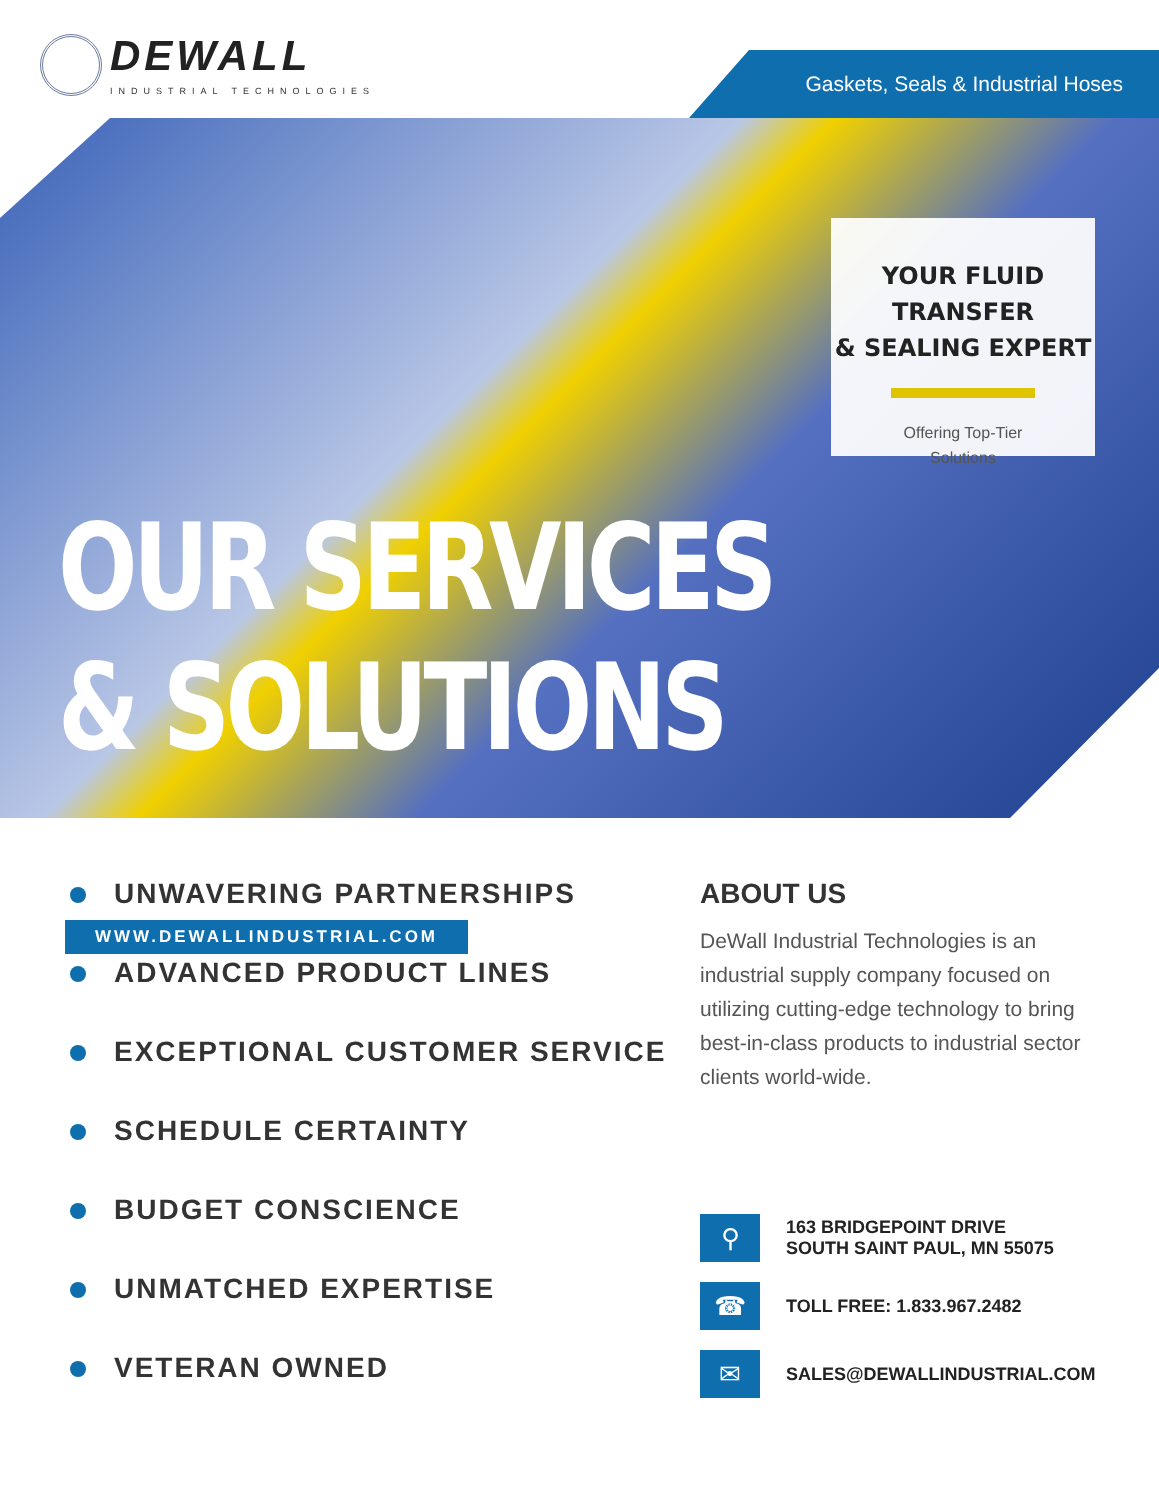DEWALL
INDUSTRIAL TECHNOLOGIES
Gaskets, Seals & Industrial Hoses
YOUR FLUID TRANSFER
& SEALING EXPERT
Offering Top-Tier
Solutions
OUR SERVICES
& SOLUTIONS
WWW.DEWALLINDUSTRIAL.COM
UNWAVERING PARTNERSHIPS
ADVANCED PRODUCT LINES
EXCEPTIONAL CUSTOMER SERVICE
SCHEDULE CERTAINTY
BUDGET CONSCIENCE
UNMATCHED EXPERTISE
VETERAN OWNED
ABOUT US
DeWall Industrial Technologies is an industrial supply company focused on utilizing cutting-edge technology to bring best-in-class products to industrial sector clients world-wide.
⚲
163 BRIDGEPOINT DRIVE
SOUTH SAINT PAUL, MN 55075
☎
TOLL FREE: 1.833.967.2482
✉
SALES@DEWALLINDUSTRIAL.COM